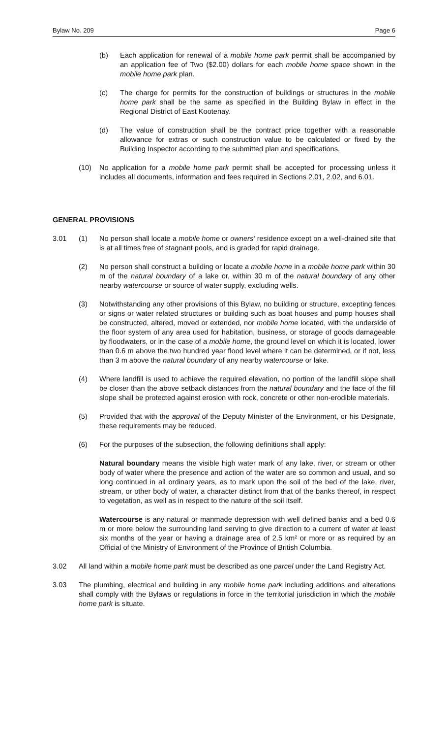Bylaw No. 209 Page 6
(b) Each application for renewal of a mobile home park permit shall be accompanied by an application fee of Two ($2.00) dollars for each mobile home space shown in the mobile home park plan.
(c) The charge for permits for the construction of buildings or structures in the mobile home park shall be the same as specified in the Building Bylaw in effect in the Regional District of East Kootenay.
(d) The value of construction shall be the contract price together with a reasonable allowance for extras or such construction value to be calculated or fixed by the Building Inspector according to the submitted plan and specifications.
(10) No application for a mobile home park permit shall be accepted for processing unless it includes all documents, information and fees required in Sections 2.01, 2.02, and 6.01.
GENERAL PROVISIONS
3.01 (1) No person shall locate a mobile home or owners’ residence except on a well-drained site that is at all times free of stagnant pools, and is graded for rapid drainage.
(2) No person shall construct a building or locate a mobile home in a mobile home park within 30 m of the natural boundary of a lake or, within 30 m of the natural boundary of any other nearby watercourse or source of water supply, excluding wells.
(3) Notwithstanding any other provisions of this Bylaw, no building or structure, excepting fences or signs or water related structures or building such as boat houses and pump houses shall be constructed, altered, moved or extended, nor mobile home located, with the underside of the floor system of any area used for habitation, business, or storage of goods damageable by floodwaters, or in the case of a mobile home, the ground level on which it is located, lower than 0.6 m above the two hundred year flood level where it can be determined, or if not, less than 3 m above the natural boundary of any nearby watercourse or lake.
(4) Where landfill is used to achieve the required elevation, no portion of the landfill slope shall be closer than the above setback distances from the natural boundary and the face of the fill slope shall be protected against erosion with rock, concrete or other non-erodible materials.
(5) Provided that with the approval of the Deputy Minister of the Environment, or his Designate, these requirements may be reduced.
(6) For the purposes of the subsection, the following definitions shall apply:
Natural boundary means the visible high water mark of any lake, river, or stream or other body of water where the presence and action of the water are so common and usual, and so long continued in all ordinary years, as to mark upon the soil of the bed of the lake, river, stream, or other body of water, a character distinct from that of the banks thereof, in respect to vegetation, as well as in respect to the nature of the soil itself.
Watercourse is any natural or manmade depression with well defined banks and a bed 0.6 m or more below the surrounding land serving to give direction to a current of water at least six months of the year or having a drainage area of 2.5 km² or more or as required by an Official of the Ministry of Environment of the Province of British Columbia.
3.02 All land within a mobile home park must be described as one parcel under the Land Registry Act.
3.03 The plumbing, electrical and building in any mobile home park including additions and alterations shall comply with the Bylaws or regulations in force in the territorial jurisdiction in which the mobile home park is situate.